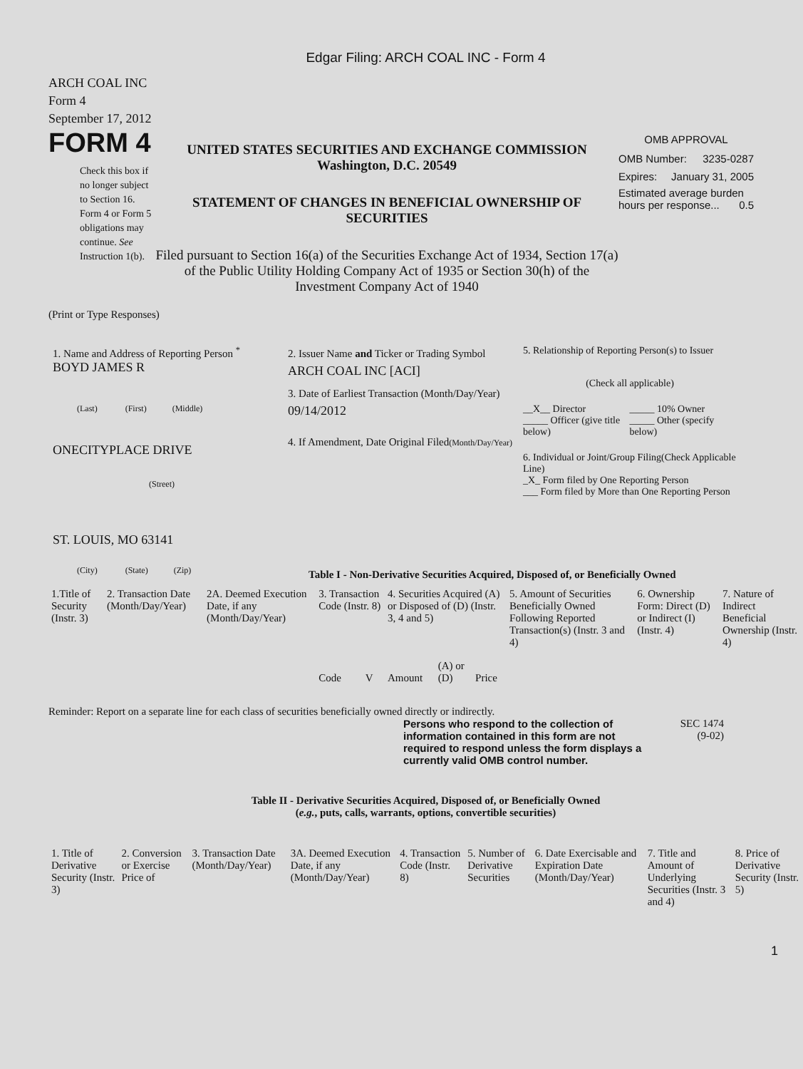Edgar Filing: ARCH COAL INC - Form 4
ARCH COAL INC
Form 4
September 17, 2012
FORM 4
Check this box if no longer subject to Section 16. Form 4 or Form 5 obligations may continue. See Instruction 1(b).
UNITED STATES SECURITIES AND EXCHANGE COMMISSION
Washington, D.C. 20549
STATEMENT OF CHANGES IN BENEFICIAL OWNERSHIP OF SECURITIES
Filed pursuant to Section 16(a) of the Securities Exchange Act of 1934, Section 17(a) of the Public Utility Holding Company Act of 1935 or Section 30(h) of the Investment Company Act of 1940
OMB APPROVAL
OMB Number: 3235-0287
Expires: January 31, 2005
Estimated average burden hours per response... 0.5
(Print or Type Responses)
1. Name and Address of Reporting Person <sup>*</sup>
BOYD JAMES R
(Last) (First) (Middle)
ONECITYPLACE DRIVE
(Street)
ST. LOUIS, MO 63141
(City) (State) (Zip)
2. Issuer Name and Ticker or Trading Symbol
ARCH COAL INC [ACI]
3. Date of Earliest Transaction (Month/Day/Year)
09/14/2012
4. If Amendment, Date Original Filed(Month/Day/Year)
5. Relationship of Reporting Person(s) to Issuer
(Check all applicable)
__X__ Director
_____ Officer (give title below)
_____ 10% Owner
_____ Other (specify below)
6. Individual or Joint/Group Filing(Check Applicable Line)
_X_ Form filed by One Reporting Person
___ Form filed by More than One Reporting Person
Table I - Non-Derivative Securities Acquired, Disposed of, or Beneficially Owned
| 1.Title of Security (Instr. 3) | 2. Transaction Date (Month/Day/Year) | 2A. Deemed Execution Date, if any (Month/Day/Year) | 3. Transaction Code (Instr. 8) | | 4. Securities Acquired (A) or Disposed of (D) (Instr. 3, 4 and 5) | | | 5. Amount of Securities Beneficially Owned Following Reported Transaction(s) (Instr. 3 and 4) | 6. Ownership Form: Direct (D) or Indirect (I) (Instr. 4) | 7. Nature of Indirect Beneficial Ownership (Instr. 4) |
| --- | --- | --- | --- | --- | --- | --- | --- | --- | --- | --- |
| | | | Code | V | Amount | (A) or (D) | Price | | | |
Reminder: Report on a separate line for each class of securities beneficially owned directly or indirectly.
Persons who respond to the collection of information contained in this form are not required to respond unless the form displays a currently valid OMB control number.
SEC 1474
(9-02)
Table II - Derivative Securities Acquired, Disposed of, or Beneficially Owned
(e.g., puts, calls, warrants, options, convertible securities)
| 1. Title of Derivative Security (Instr. 3) | 2. Conversion or Exercise Price of | 3. Transaction Date (Month/Day/Year) | 3A. Deemed Execution Date, if any (Month/Day/Year) | 4. Transaction Code (Instr. 8) | 5. Number of Derivative Securities | 6. Date Exercisable and Expiration Date (Month/Day/Year) | 7. Title and Amount of Underlying Securities (Instr. 3 and 4) | 8. Price of Derivative Security (Instr. 5) |
| --- | --- | --- | --- | --- | --- | --- | --- | --- |
1